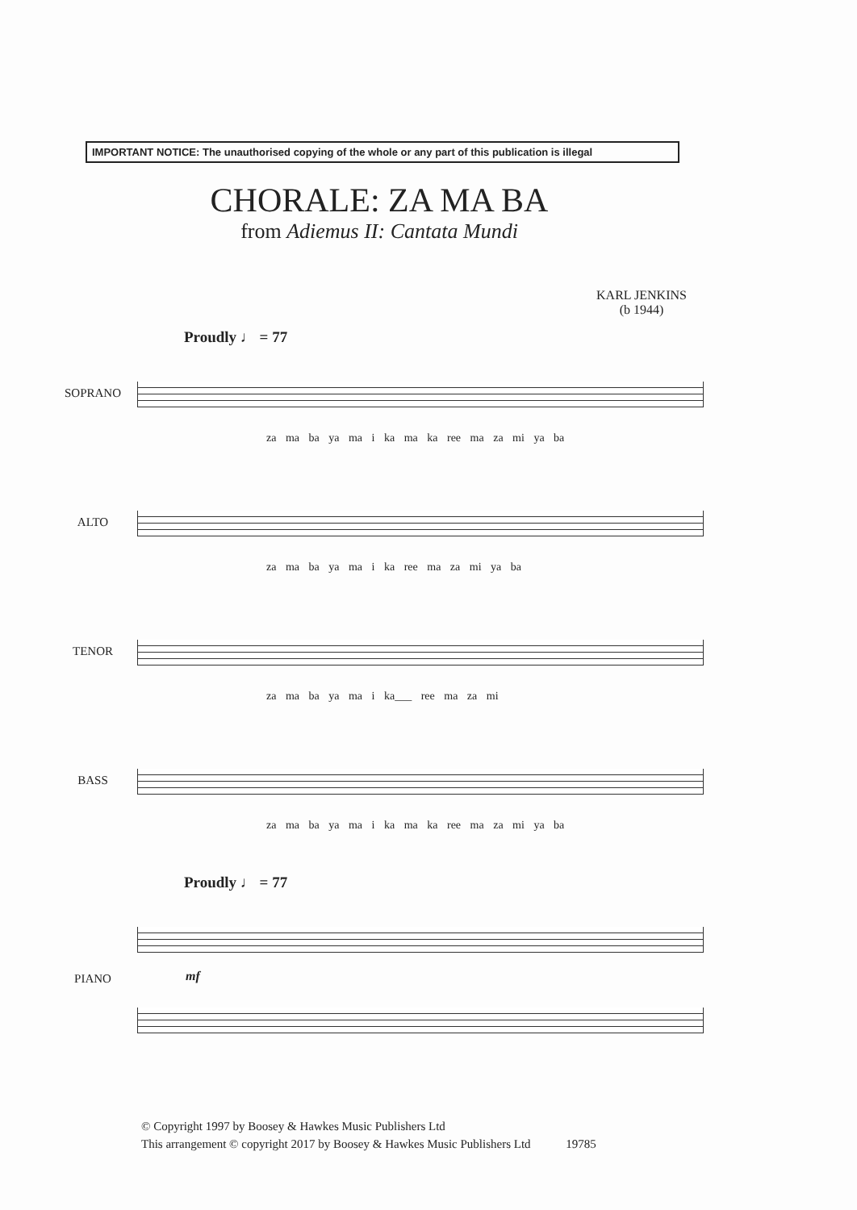IMPORTANT NOTICE: The unauthorised copying of the whole or any part of this publication is illegal
CHORALE: ZA MA BA
from Adiemus II: Cantata Mundi
KARL JENKINS
(b 1944)
Proudly ♩ = 77
SOPRANO
za ma ba ya ma i ka ma ka ree ma za mi ya ba
ALTO
za ma ba ya ma i ka ree ma za mi ya ba
TENOR
za ma ba ya ma i ka___ ree ma za mi
BASS
za ma ba ya ma i ka ma ka ree ma za mi ya ba
Proudly ♩ = 77
PIANO
mf
© Copyright 1997 by Boosey & Hawkes Music Publishers Ltd
This arrangement © copyright 2017 by Boosey & Hawkes Music Publishers Ltd 19785